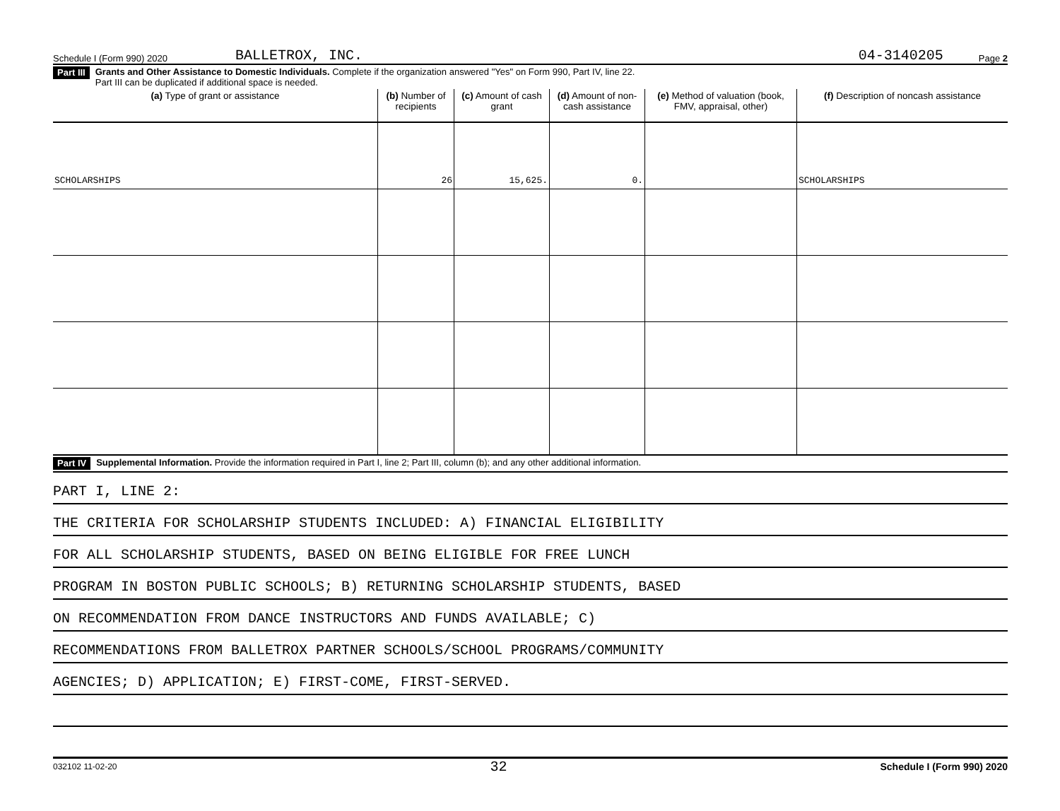Schedule I (Form 990) 2020 BALLETROX, INC. 04-3140205 Page 2
Part III Grants and Other Assistance to Domestic Individuals. Complete if the organization answered "Yes" on Form 990, Part IV, line 22.
Part III can be duplicated if additional space is needed.
| (a) Type of grant or assistance | (b) Number of recipients | (c) Amount of cash grant | (d) Amount of non-cash assistance | (e) Method of valuation (book, FMV, appraisal, other) | (f) Description of noncash assistance |
| --- | --- | --- | --- | --- | --- |
| SCHOLARSHIPS | 26 | 15,625. | 0. | | SCHOLARSHIPS |
Part IV Supplemental Information. Provide the information required in Part I, line 2; Part III, column (b); and any other additional information.
PART I, LINE 2:
THE CRITERIA FOR SCHOLARSHIP STUDENTS INCLUDED: A) FINANCIAL ELIGIBILITY
FOR ALL SCHOLARSHIP STUDENTS, BASED ON BEING ELIGIBLE FOR FREE LUNCH
PROGRAM IN BOSTON PUBLIC SCHOOLS; B) RETURNING SCHOLARSHIP STUDENTS, BASED
ON RECOMMENDATION FROM DANCE INSTRUCTORS AND FUNDS AVAILABLE; C)
RECOMMENDATIONS FROM BALLETROX PARTNER SCHOOLS/SCHOOL PROGRAMS/COMMUNITY
AGENCIES; D) APPLICATION; E) FIRST-COME, FIRST-SERVED.
032102 11-02-20 32 Schedule I (Form 990) 2020